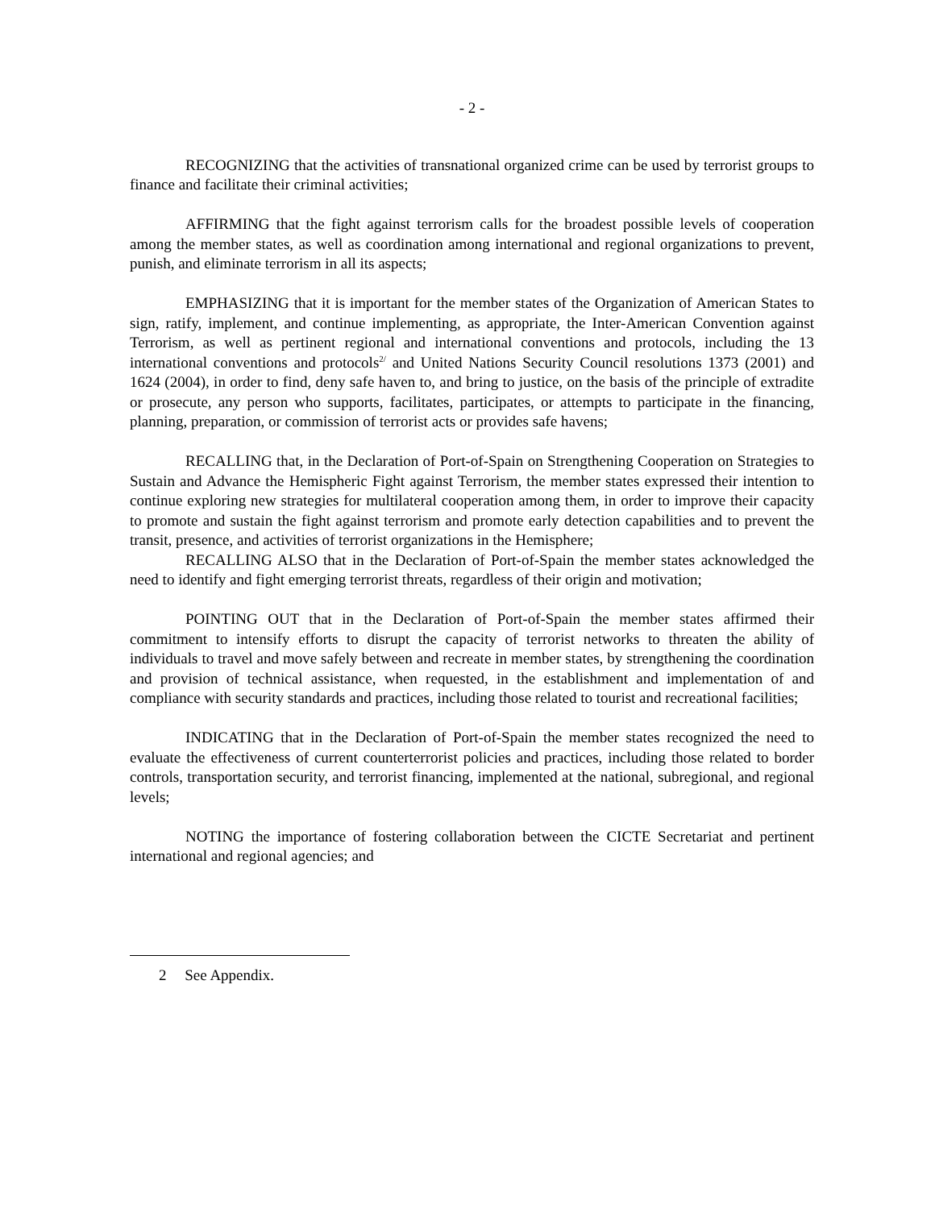- 2 -
RECOGNIZING that the activities of transnational organized crime can be used by terrorist groups to finance and facilitate their criminal activities;
AFFIRMING that the fight against terrorism calls for the broadest possible levels of cooperation among the member states, as well as coordination among international and regional organizations to prevent, punish, and eliminate terrorism in all its aspects;
EMPHASIZING that it is important for the member states of the Organization of American States to sign, ratify, implement, and continue implementing, as appropriate, the Inter-American Convention against Terrorism, as well as pertinent regional and international conventions and protocols, including the 13 international conventions and protocols<sup>2/</sup> and United Nations Security Council resolutions 1373 (2001) and 1624 (2004), in order to find, deny safe haven to, and bring to justice, on the basis of the principle of extradite or prosecute, any person who supports, facilitates, participates, or attempts to participate in the financing, planning, preparation, or commission of terrorist acts or provides safe havens;
RECALLING that, in the Declaration of Port-of-Spain on Strengthening Cooperation on Strategies to Sustain and Advance the Hemispheric Fight against Terrorism, the member states expressed their intention to continue exploring new strategies for multilateral cooperation among them, in order to improve their capacity to promote and sustain the fight against terrorism and promote early detection capabilities and to prevent the transit, presence, and activities of terrorist organizations in the Hemisphere;
RECALLING ALSO that in the Declaration of Port-of-Spain the member states acknowledged the need to identify and fight emerging terrorist threats, regardless of their origin and motivation;
POINTING OUT that in the Declaration of Port-of-Spain the member states affirmed their commitment to intensify efforts to disrupt the capacity of terrorist networks to threaten the ability of individuals to travel and move safely between and recreate in member states, by strengthening the coordination and provision of technical assistance, when requested, in the establishment and implementation of and compliance with security standards and practices, including those related to tourist and recreational facilities;
INDICATING that in the Declaration of Port-of-Spain the member states recognized the need to evaluate the effectiveness of current counterterrorist policies and practices, including those related to border controls, transportation security, and terrorist financing, implemented at the national, subregional, and regional levels;
NOTING the importance of fostering collaboration between the CICTE Secretariat and pertinent international and regional agencies; and
2 See Appendix.